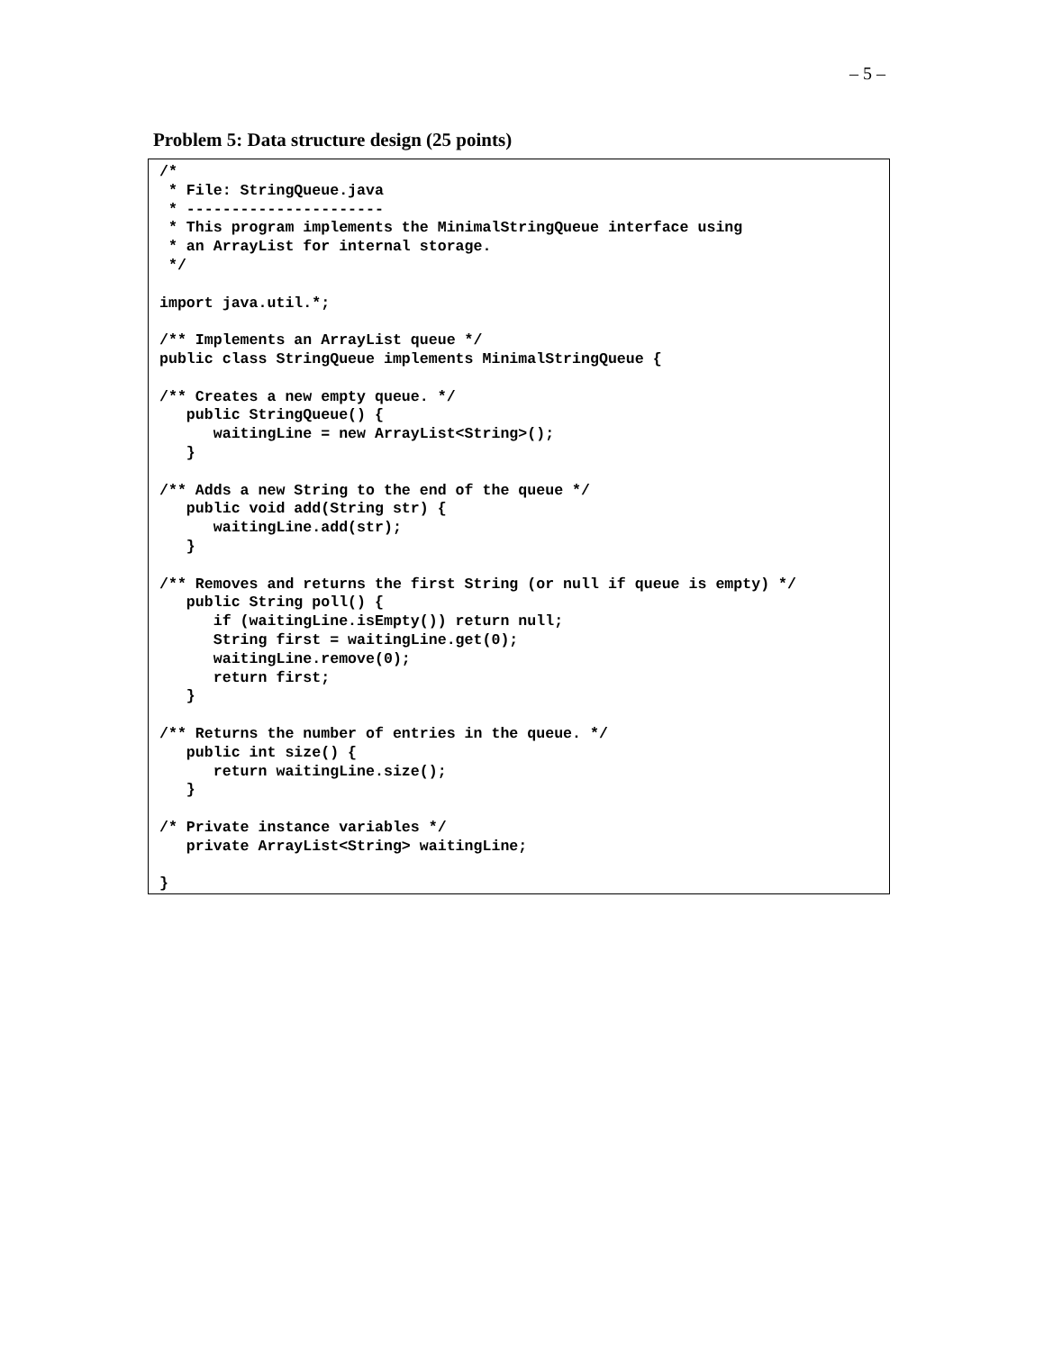– 5 –
Problem 5: Data structure design (25 points)
/*
 * File: StringQueue.java
 * ----------------------
 * This program implements the MinimalStringQueue interface using
 * an ArrayList for internal storage.
 */

import java.util.*;

/** Implements an ArrayList queue */
public class StringQueue implements MinimalStringQueue {

/** Creates a new empty queue. */
   public StringQueue() {
      waitingLine = new ArrayList<String>();
   }

/** Adds a new String to the end of the queue */
   public void add(String str) {
      waitingLine.add(str);
   }

/** Removes and returns the first String (or null if queue is empty) */
   public String poll() {
      if (waitingLine.isEmpty()) return null;
      String first = waitingLine.get(0);
      waitingLine.remove(0);
      return first;
   }

/** Returns the number of entries in the queue. */
   public int size() {
      return waitingLine.size();
   }

/* Private instance variables */
   private ArrayList<String> waitingLine;

}